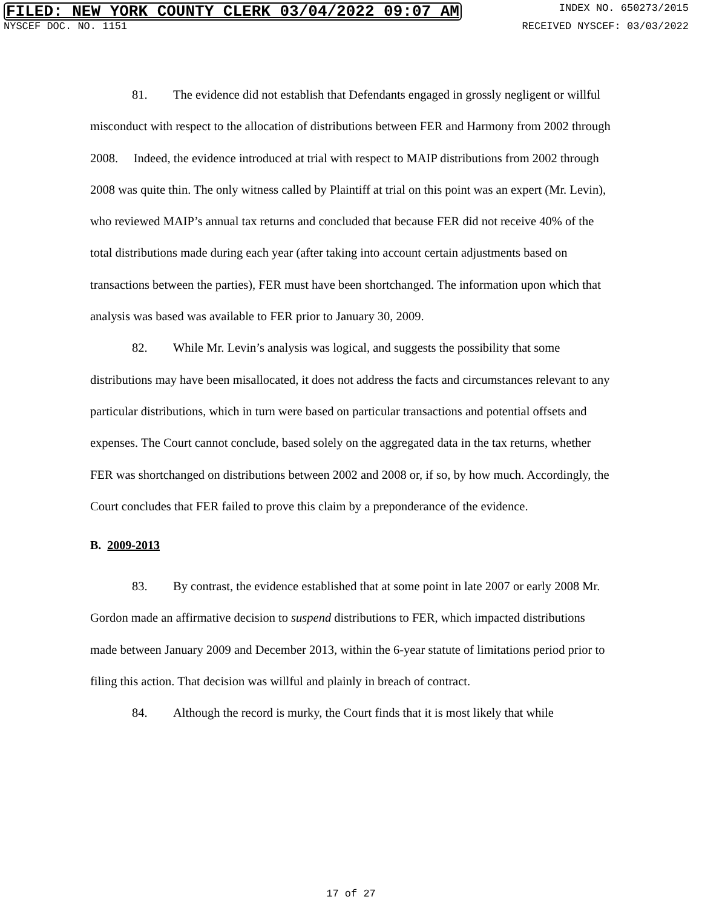FILED: NEW YORK COUNTY CLERK 03/04/2022 09:07 AM INDEX NO. 650273/2015
NYSCEF DOC. NO. 1151 RECEIVED NYSCEF: 03/03/2022
81. The evidence did not establish that Defendants engaged in grossly negligent or willful misconduct with respect to the allocation of distributions between FER and Harmony from 2002 through 2008. Indeed, the evidence introduced at trial with respect to MAIP distributions from 2002 through 2008 was quite thin. The only witness called by Plaintiff at trial on this point was an expert (Mr. Levin), who reviewed MAIP’s annual tax returns and concluded that because FER did not receive 40% of the total distributions made during each year (after taking into account certain adjustments based on transactions between the parties), FER must have been shortchanged. The information upon which that analysis was based was available to FER prior to January 30, 2009.
82. While Mr. Levin’s analysis was logical, and suggests the possibility that some distributions may have been misallocated, it does not address the facts and circumstances relevant to any particular distributions, which in turn were based on particular transactions and potential offsets and expenses. The Court cannot conclude, based solely on the aggregated data in the tax returns, whether FER was shortchanged on distributions between 2002 and 2008 or, if so, by how much. Accordingly, the Court concludes that FER failed to prove this claim by a preponderance of the evidence.
B. 2009-2013
83. By contrast, the evidence established that at some point in late 2007 or early 2008 Mr. Gordon made an affirmative decision to suspend distributions to FER, which impacted distributions made between January 2009 and December 2013, within the 6-year statute of limitations period prior to filing this action. That decision was willful and plainly in breach of contract.
84. Although the record is murky, the Court finds that it is most likely that while
17 of 27